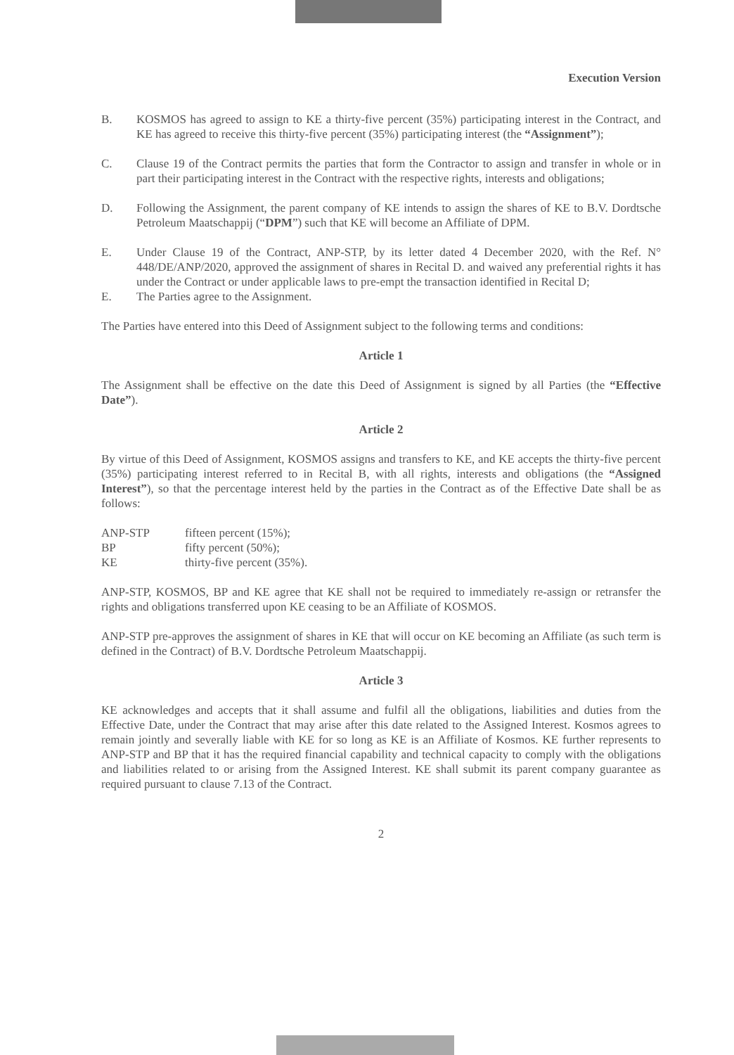Execution Version
B. KOSMOS has agreed to assign to KE a thirty-five percent (35%) participating interest in the Contract, and KE has agreed to receive this thirty-five percent (35%) participating interest (the “Assignment”);
C. Clause 19 of the Contract permits the parties that form the Contractor to assign and transfer in whole or in part their participating interest in the Contract with the respective rights, interests and obligations;
D. Following the Assignment, the parent company of KE intends to assign the shares of KE to B.V. Dordtsche Petroleum Maatschappij (“DPM”) such that KE will become an Affiliate of DPM.
E. Under Clause 19 of the Contract, ANP-STP, by its letter dated 4 December 2020, with the Ref. N° 448/DE/ANP/2020, approved the assignment of shares in Recital D. and waived any preferential rights it has under the Contract or under applicable laws to pre-empt the transaction identified in Recital D;
E. The Parties agree to the Assignment.
The Parties have entered into this Deed of Assignment subject to the following terms and conditions:
Article 1
The Assignment shall be effective on the date this Deed of Assignment is signed by all Parties (the “Effective Date”).
Article 2
By virtue of this Deed of Assignment, KOSMOS assigns and transfers to KE, and KE accepts the thirty-five percent (35%) participating interest referred to in Recital B, with all rights, interests and obligations (the “Assigned Interest”), so that the percentage interest held by the parties in the Contract as of the Effective Date shall be as follows:
| ANP-STP | fifteen percent (15%); |
| BP | fifty percent (50%); |
| KE | thirty-five percent (35%). |
ANP-STP, KOSMOS, BP and KE agree that KE shall not be required to immediately re-assign or retransfer the rights and obligations transferred upon KE ceasing to be an Affiliate of KOSMOS.
ANP-STP pre-approves the assignment of shares in KE that will occur on KE becoming an Affiliate (as such term is defined in the Contract) of B.V. Dordtsche Petroleum Maatschappij.
Article 3
KE acknowledges and accepts that it shall assume and fulfil all the obligations, liabilities and duties from the Effective Date, under the Contract that may arise after this date related to the Assigned Interest. Kosmos agrees to remain jointly and severally liable with KE for so long as KE is an Affiliate of Kosmos. KE further represents to ANP-STP and BP that it has the required financial capability and technical capacity to comply with the obligations and liabilities related to or arising from the Assigned Interest. KE shall submit its parent company guarantee as required pursuant to clause 7.13 of the Contract.
2